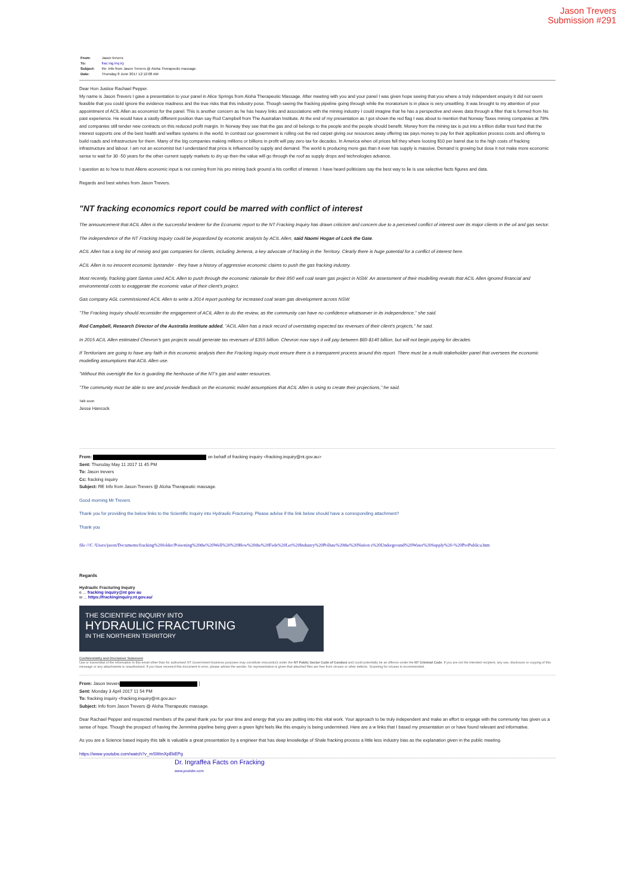Jason Trevers
Submission #291
| From: | Jason trevers |
| To: | frac ing inq iry |
| Subject: | Re: Info from Jason Trevers @ Aloha Therapeutic massage. |
| Date: | Thursday 8 June 2017 12:12:08 AM |
Dear Hon Justice Rachael Pepper.
My name is Jason Trevers I gave a presentation to your panel in Alice Springs from Aloha Therapeutic Massage. After meeting with you and your panel I was given hope seeing that you where a truly independent enquiry it did not seem feasible that you could ignore the evidence madness and the true risks that this industry pose. Though seeing the fracking pipeline going through while the moratorium is in place is very unsettling. It was brought to my attention of your appointment of ACIL Allen as economist for the panel. This is another concern as he has heavy links and associations with the mining industry I could imagine that he has a perspective and views data through a filter that is formed from his past experience. He would have a vastly different position than say Rod Campbell from The Australian Institute. At the end of my presentation as I got shown the red flag I was about to mention that Norway Taxes mining companies at 78% and companies still tender new contracts on this reduced profit margin. In Norway they see that the gas and oil belongs to the people and the people should benefit. Money from the mining tax is put into a trillion dollar trust fund that the interest supports one of the best health and welfare systems in the world. In contrast our government is rolling out the red carpet giving our resources away offering tax pays money to pay for their application process costs and offering to build roads and infrastructure for them. Many of the big companies making millions or billions in profit will pay zero tax for decades. In America when oil prices fell they where loosing $10 per barrel due to the high costs of fracking infrastructure and labour. I am not an economist but I understand that price is influenced by supply and demand. The world is producing more gas than it ever has supply is massive. Demand is growing but dose it not make more economic sense to wait for 30 -50 years for the other current supply markets to dry up then the value will go through the roof as supply drops and technologies advance.
I question as to how to trust Allens economic input is not coming from his pro mining back ground a his conflict of interest. I have heard politicians say the best way to lie is use selective facts figures and data.
Regards and best wishes from Jason Trevers.
"NT fracking economics report could be marred with conflict of interest
The announcement that ACIL Allen is the successful tenderer for the Economic report to the NT Fracking Inquiry has drawn criticism and concern due to a perceived conflict of interest over its major clients in the oil and gas sector.
The independence of the NT Fracking Inquiry could be jeopardized by economic analysis by ACIL Allen, said Naomi Hogan of Lock the Gate.
ACIL Allen has a long list of mining and gas companies for clients, including Jemena, a key advocate of fracking in the Territory. Clearly there is huge potential for a conflict of interest here.
ACIL Allen is no innocent economic bystander - they have a history of aggressive economic claims to push the gas fracking industry.
Most recently, fracking giant Santos used ACIL Allen to push through the economic rationale for their 850 well coal seam gas project in NSW. An assessment of their modelling reveals that ACIL Allen ignored financial and environmental costs to exaggerate the economic value of their client's project.
Gas company AGL commissioned ACIL Allen to write a 2014 report pushing for increased coal seam gas development across NSW.
"The Fracking Inquiry should reconsider the engagement of ACIL Allen to do the review, as the community can have no confidence whatsoever in its independence," she said.
Rod Campbell, Research Director of the Australia Institute added, "ACIL Allen has a track record of overstating expected tax revenues of their client's projects," he said.
In 2015 ACIL Allen estimated Chevron's gas projects would generate tax revenues of $355 billion. Chevron now says it will pay between $60-$140 billion, but will not begin paying for decades.
If Territorians are going to have any faith in this economic analysis then the Fracking Inquiry must ensure there is a transparent process around this report. There must be a multi-stakeholder panel that oversees the economic modelling assumptions that ACIL Allen use.
"Without this oversight the fox is guarding the henhouse of the NT's gas and water resources.
"The community must be able to see and provide feedback on the economic model assumptions that ACIL Allen is using to create their projections," he said.
Talk soon
Jesse Hancock
From: on behalf of fracking inquiry <fracking.inquiry@nt.gov.au>
Sent: Thursday May 11 2017 11 45 PM
To: Jason trevers
Cc: fracking inquiry
Subject: RE Info from Jason Trevers @ Aloha Therapeutic massage.
Good morning Mr Trevers
Thank you for providing the below links to the Scientific Inquiry into Hydraulic Fracturing. Please advise if the link below should have a corresponding attachment?
Thank you
file ///C /Users/jason/Documents/fracking%20folder/Poisoning%20the%20Well%20%20How%20the%20Feds%20Let%20Industry%20Pollute%20the%20Nation s%20Underground%20Water%20Supply%20-%20ProPublica.htm
Regards
Hydraulic Fracturing Inquiry
e ... fracking inquiry@nt gov au
w ... https://frackinginquiry.nt.gov.au/
THE SCIENTIFIC INQUIRY INTO
HYDRAULIC FRACTURING
IN THE NORTHERN TERRITORY
Confidentiality and Disclaimer Statement
Use or transmittal of the information in this email other than for authorised NT Government business purposes may constitute misconduct under the NT Public Sector Code of Conduct and could potentially be an offence under the NT Criminal Code. If you are not the intended recipient, any use, disclosure or copying of this message or any attachments is unauthorised. If you have received this document in error, please advise the sender. No representation is given that attached files are free from viruses or other defects. Scanning for viruses is recommended.
From: Jason trevers ]
Sent: Monday 3 April 2017 11 54 PM
To: fracking inquiry <fracking.inquiry@nt.gov.au>
Subject: Info from Jason Trevers @ Aloha Therapeutic massage.
Dear Rachael Pepper and respected members of the panel thank you for your time and energy that you are putting into this vital work. Your approach to be truly independent and make an effort to engage with the community has given us a sense of hope. Though the prospect of having the Jemmina pipeline being given a green light feels like this enquiry is being undermined. Here are a w links that I based my presentation on or have found relevant and informative.
As you are a Science based inquiry this talk is valuable a great presentation by a engineer that has deep knowledge of Shale fracking process a little less industry bias as the explanation given in the public meeting.
https://www.youtube.com/watch?v_mSWmXpEkEPg
Dr. Ingraffea Facts on Fracking
www.youtube.com